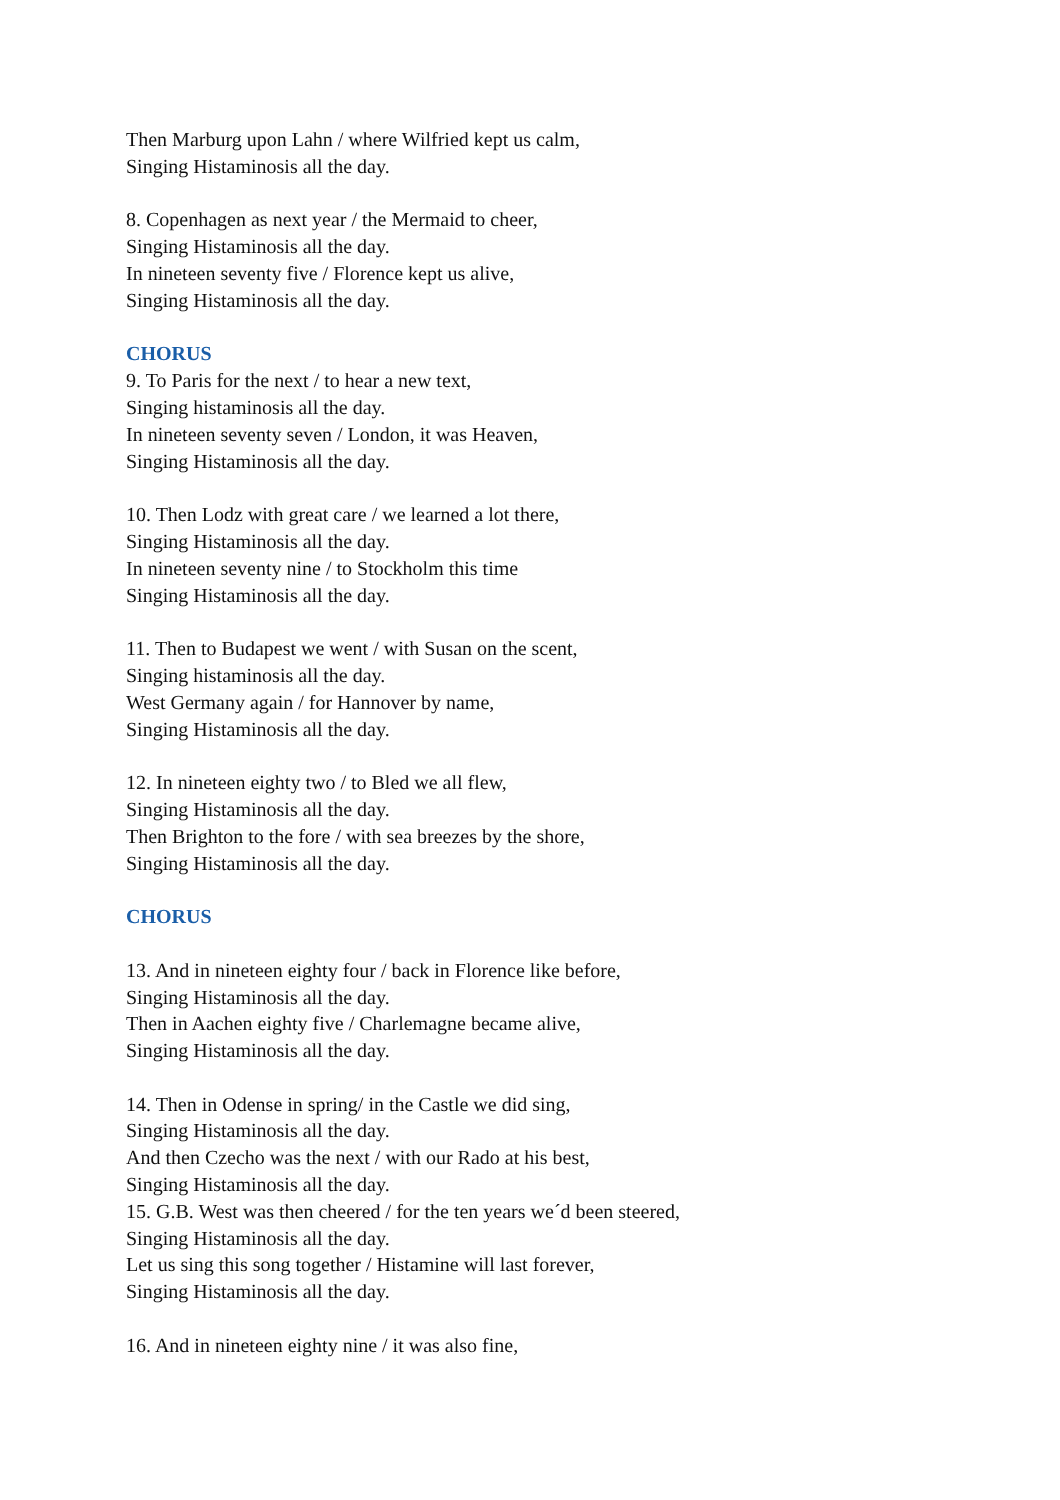Then Marburg upon Lahn / where Wilfried kept us calm,
Singing Histaminosis all the day.
8. Copenhagen as next year / the Mermaid to cheer,
Singing Histaminosis all the day.
In nineteen seventy five / Florence kept us alive,
Singing Histaminosis all the day.
CHORUS
9. To Paris for the next / to hear a new text,
Singing histaminosis all the day.
In nineteen seventy seven / London, it was Heaven,
Singing Histaminosis all the day.
10. Then Lodz with great care / we learned a lot there,
Singing Histaminosis all the day.
In nineteen seventy nine / to Stockholm this time
Singing Histaminosis all the day.
11. Then to Budapest we went / with Susan on the scent,
Singing histaminosis all the day.
West Germany again / for Hannover by name,
Singing Histaminosis all the day.
12. In nineteen eighty two / to Bled we all flew,
Singing Histaminosis all the day.
Then Brighton to the fore / with sea breezes by the shore,
Singing Histaminosis all the day.
CHORUS
13. And in nineteen eighty four / back in Florence like before,
Singing Histaminosis all the day.
Then in Aachen eighty five / Charlemagne became alive,
Singing Histaminosis all the day.
14. Then in Odense in spring/ in the Castle we did sing,
Singing Histaminosis all the day.
And then Czecho was the next / with our Rado at his best,
Singing Histaminosis all the day.
15. G.B. West was then cheered / for the ten years we´d been steered,
Singing Histaminosis all the day.
Let us sing this song together / Histamine will last forever,
Singing Histaminosis all the day.
16. And in nineteen eighty nine / it was also fine,